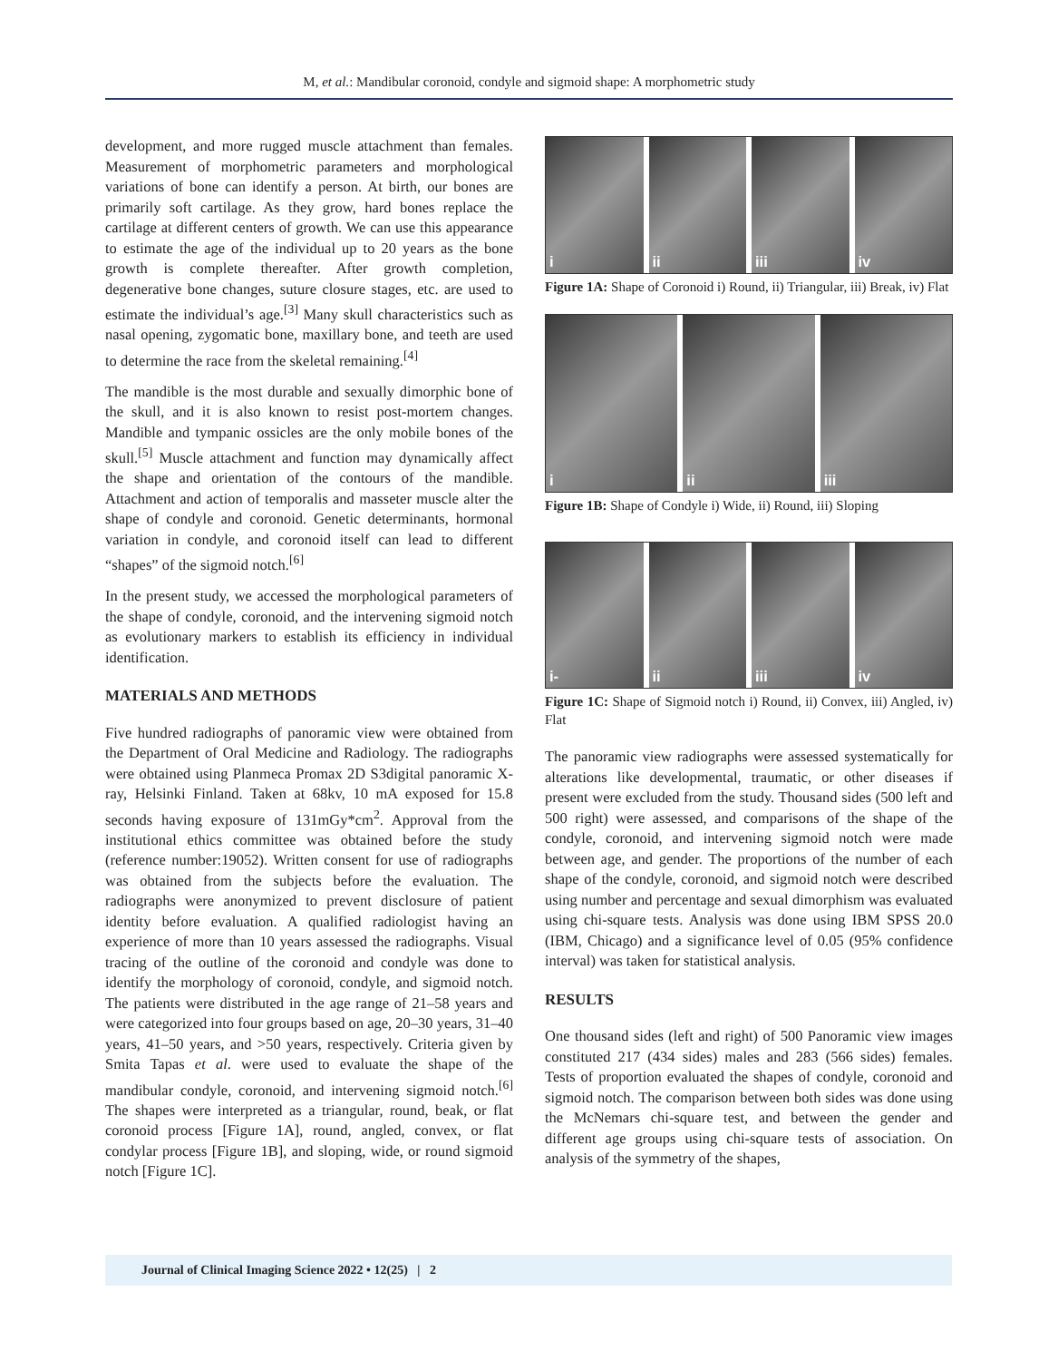M, et al.: Mandibular coronoid, condyle and sigmoid shape: A morphometric study
development, and more rugged muscle attachment than females. Measurement of morphometric parameters and morphological variations of bone can identify a person. At birth, our bones are primarily soft cartilage. As they grow, hard bones replace the cartilage at different centers of growth. We can use this appearance to estimate the age of the individual up to 20 years as the bone growth is complete thereafter. After growth completion, degenerative bone changes, suture closure stages, etc. are used to estimate the individual’s age.<sup>[3]</sup> Many skull characteristics such as nasal opening, zygomatic bone, maxillary bone, and teeth are used to determine the race from the skeletal remaining.<sup>[4]</sup>
The mandible is the most durable and sexually dimorphic bone of the skull, and it is also known to resist post-mortem changes. Mandible and tympanic ossicles are the only mobile bones of the skull.<sup>[5]</sup> Muscle attachment and function may dynamically affect the shape and orientation of the contours of the mandible. Attachment and action of temporalis and masseter muscle alter the shape of condyle and coronoid. Genetic determinants, hormonal variation in condyle, and coronoid itself can lead to different “shapes” of the sigmoid notch.<sup>[6]</sup>
In the present study, we accessed the morphological parameters of the shape of condyle, coronoid, and the intervening sigmoid notch as evolutionary markers to establish its efficiency in individual identification.
MATERIALS AND METHODS
Five hundred radiographs of panoramic view were obtained from the Department of Oral Medicine and Radiology. The radiographs were obtained using Planmeca Promax 2D S3digital panoramic X-ray, Helsinki Finland. Taken at 68kv, 10 mA exposed for 15.8 seconds having exposure of 131mGy*cm<sup>2</sup>. Approval from the institutional ethics committee was obtained before the study (reference number:19052). Written consent for use of radiographs was obtained from the subjects before the evaluation. The radiographs were anonymized to prevent disclosure of patient identity before evaluation. A qualified radiologist having an experience of more than 10 years assessed the radiographs. Visual tracing of the outline of the coronoid and condyle was done to identify the morphology of coronoid, condyle, and sigmoid notch. The patients were distributed in the age range of 21–58 years and were categorized into four groups based on age, 20–30 years, 31–40 years, 41–50 years, and >50 years, respectively. Criteria given by Smita Tapas et al. were used to evaluate the shape of the mandibular condyle, coronoid, and intervening sigmoid notch.<sup>[6]</sup> The shapes were interpreted as a triangular, round, beak, or flat coronoid process [Figure 1A], round, angled, convex, or flat condylar process [Figure 1B], and sloping, wide, or round sigmoid notch [Figure 1C].
i ii iii iv
Figure 1A: Shape of Coronoid i) Round, ii) Triangular, iii) Break, iv) Flat
i ii iii
Figure 1B: Shape of Condyle i) Wide, ii) Round, iii) Sloping
i- ii iii iv
Figure 1C: Shape of Sigmoid notch i) Round, ii) Convex, iii) Angled, iv) Flat
The panoramic view radiographs were assessed systematically for alterations like developmental, traumatic, or other diseases if present were excluded from the study. Thousand sides (500 left and 500 right) were assessed, and comparisons of the shape of the condyle, coronoid, and intervening sigmoid notch were made between age, and gender. The proportions of the number of each shape of the condyle, coronoid, and sigmoid notch were described using number and percentage and sexual dimorphism was evaluated using chi-square tests. Analysis was done using IBM SPSS 20.0 (IBM, Chicago) and a significance level of 0.05 (95% confidence interval) was taken for statistical analysis.
RESULTS
One thousand sides (left and right) of 500 Panoramic view images constituted 217 (434 sides) males and 283 (566 sides) females. Tests of proportion evaluated the shapes of condyle, coronoid and sigmoid notch. The comparison between both sides was done using the McNemars chi-square test, and between the gender and different age groups using chi-square tests of association. On analysis of the symmetry of the shapes,
Journal of Clinical Imaging Science 2022 • 12(25) | 2